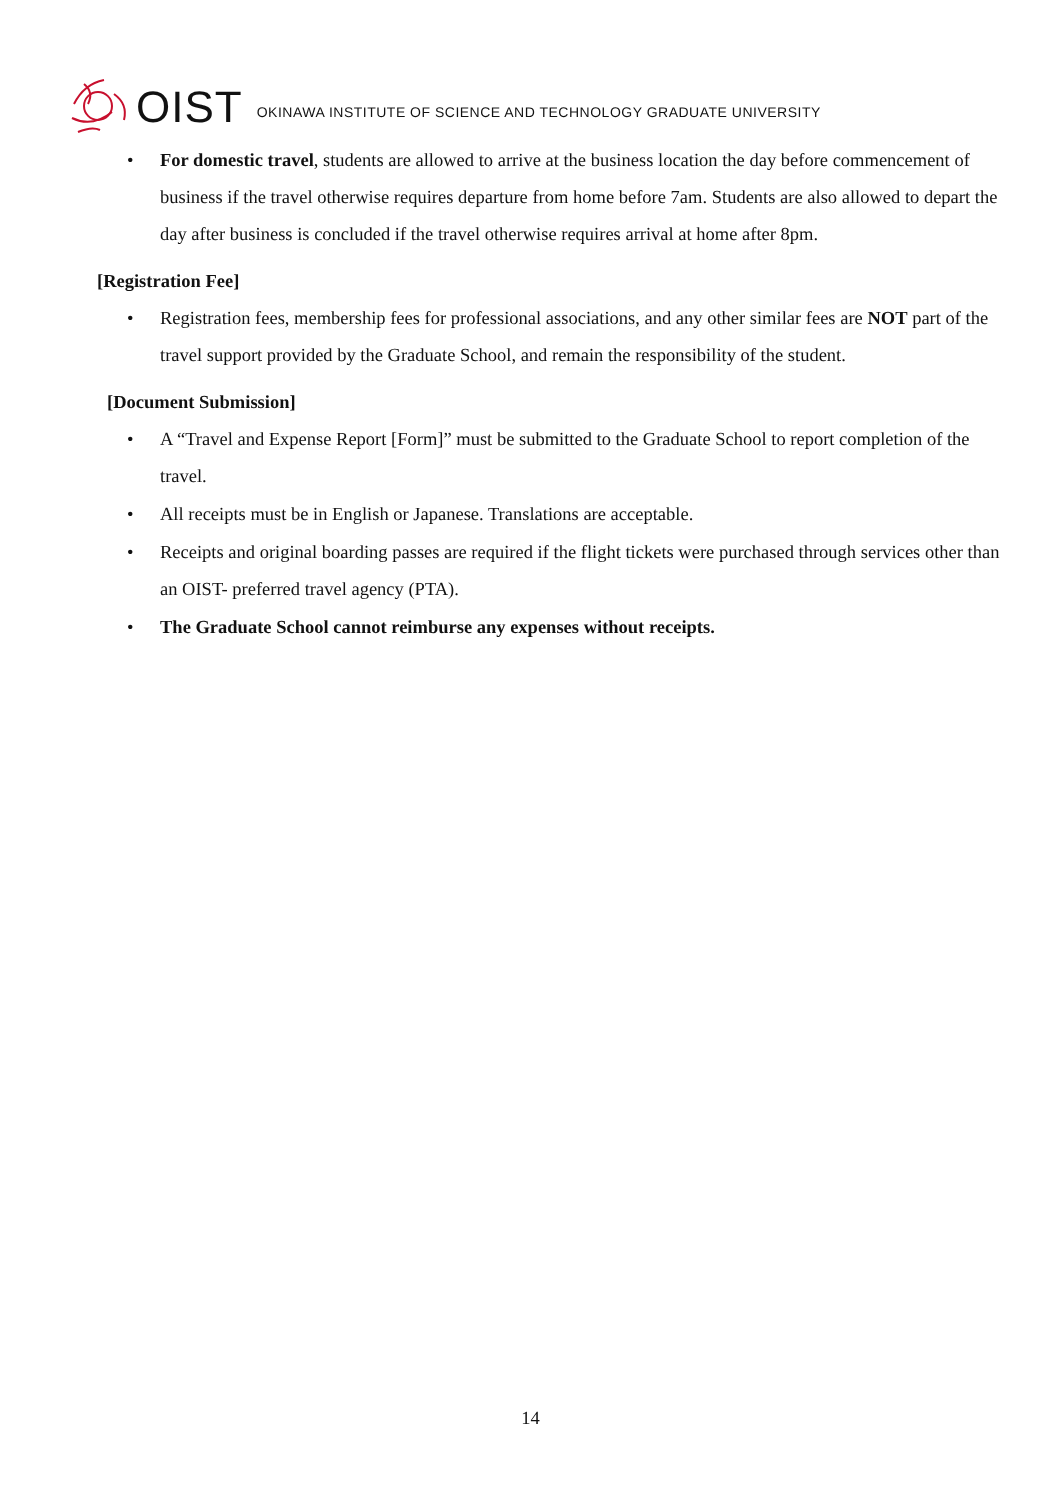OIST OKINAWA INSTITUTE OF SCIENCE AND TECHNOLOGY GRADUATE UNIVERSITY
For domestic travel, students are allowed to arrive at the business location the day before commencement of business if the travel otherwise requires departure from home before 7am. Students are also allowed to depart the day after business is concluded if the travel otherwise requires arrival at home after 8pm.
[Registration Fee]
Registration fees, membership fees for professional associations, and any other similar fees are NOT part of the travel support provided by the Graduate School, and remain the responsibility of the student.
[Document Submission]
A “Travel and Expense Report [Form]” must be submitted to the Graduate School to report completion of the travel.
All receipts must be in English or Japanese. Translations are acceptable.
Receipts and original boarding passes are required if the flight tickets were purchased through services other than an OIST- preferred travel agency (PTA).
The Graduate School cannot reimburse any expenses without receipts.
14